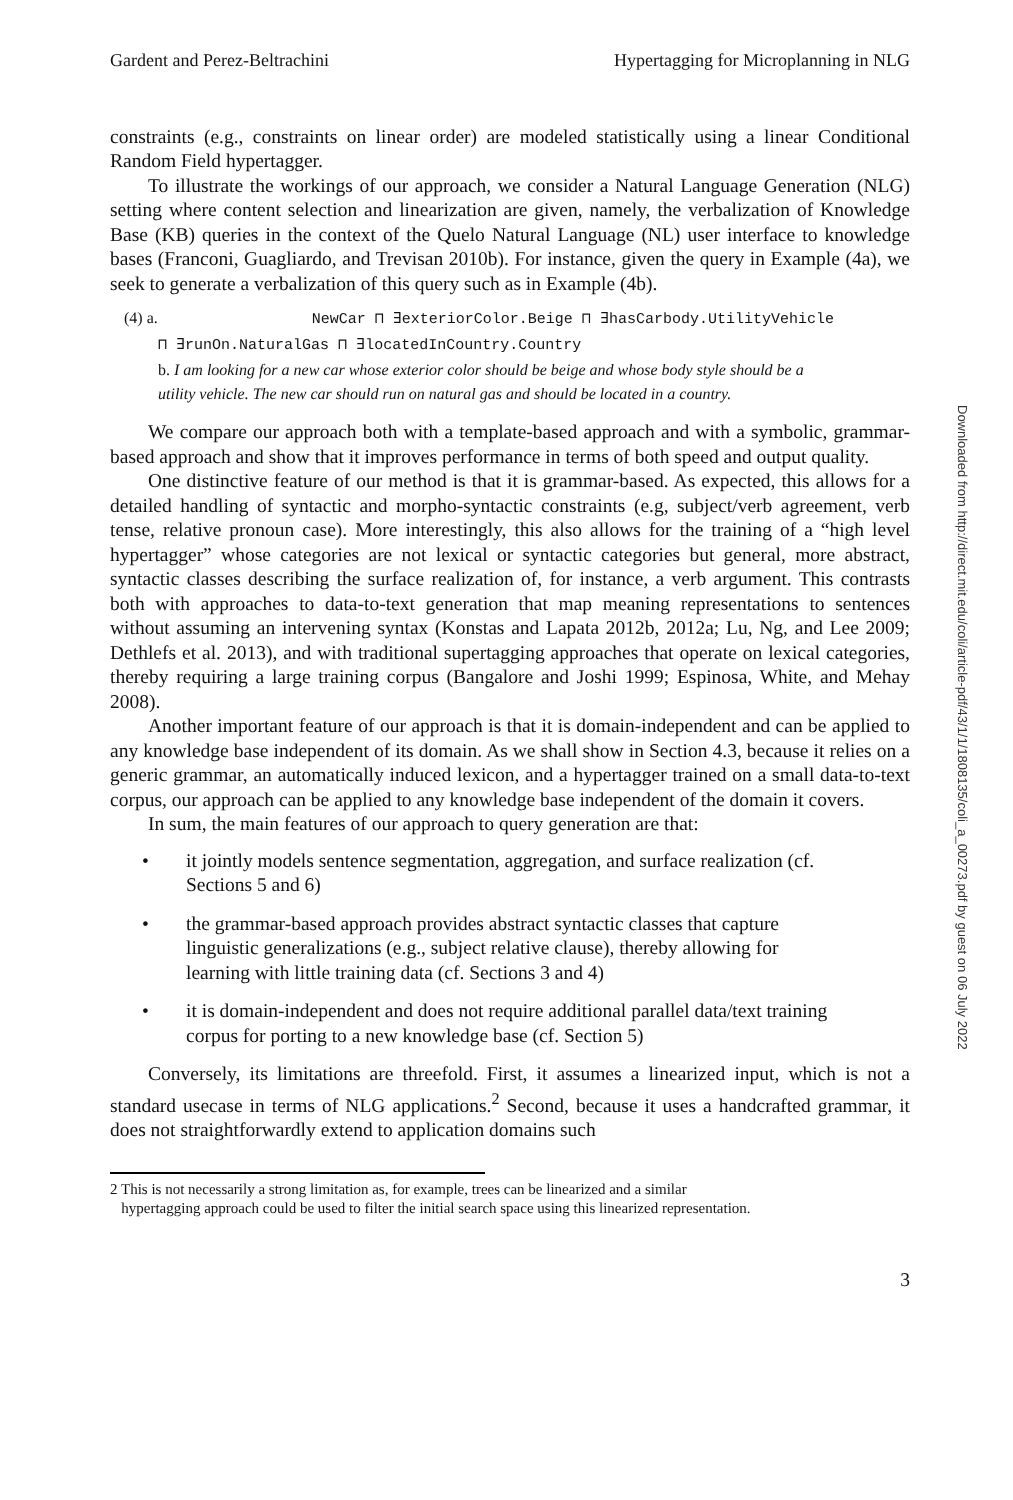Gardent and Perez-Beltrachini Hypertagging for Microplanning in NLG
constraints (e.g., constraints on linear order) are modeled statistically using a linear Conditional Random Field hypertagger.
To illustrate the workings of our approach, we consider a Natural Language Generation (NLG) setting where content selection and linearization are given, namely, the verbalization of Knowledge Base (KB) queries in the context of the Quelo Natural Language (NL) user interface to knowledge bases (Franconi, Guagliardo, and Trevisan 2010b). For instance, given the query in Example (4a), we seek to generate a verbalization of this query such as in Example (4b).
(4) a. NewCar ⊓ ∃exteriorColor.Beige ⊓ ∃hasCarbody.UtilityVehicle
⊓ ∃runOn.NaturalGas ⊓ ∃locatedInCountry.Country
b. I am looking for a new car whose exterior color should be beige and whose body style should be a
utility vehicle. The new car should run on natural gas and should be located in a country.
We compare our approach both with a template-based approach and with a symbolic, grammar-based approach and show that it improves performance in terms of both speed and output quality.
One distinctive feature of our method is that it is grammar-based. As expected, this allows for a detailed handling of syntactic and morpho-syntactic constraints (e.g, subject/verb agreement, verb tense, relative pronoun case). More interestingly, this also allows for the training of a “high level hypertagger” whose categories are not lexical or syntactic categories but general, more abstract, syntactic classes describing the surface realization of, for instance, a verb argument. This contrasts both with approaches to data-to-text generation that map meaning representations to sentences without assuming an intervening syntax (Konstas and Lapata 2012b, 2012a; Lu, Ng, and Lee 2009; Dethlefs et al. 2013), and with traditional supertagging approaches that operate on lexical categories, thereby requiring a large training corpus (Bangalore and Joshi 1999; Espinosa, White, and Mehay 2008).
Another important feature of our approach is that it is domain-independent and can be applied to any knowledge base independent of its domain. As we shall show in Section 4.3, because it relies on a generic grammar, an automatically induced lexicon, and a hypertagger trained on a small data-to-text corpus, our approach can be applied to any knowledge base independent of the domain it covers.
In sum, the main features of our approach to query generation are that:
• it jointly models sentence segmentation, aggregation, and surface realization (cf. Sections 5 and 6)
• the grammar-based approach provides abstract syntactic classes that capture linguistic generalizations (e.g., subject relative clause), thereby allowing for learning with little training data (cf. Sections 3 and 4)
• it is domain-independent and does not require additional parallel data/text training corpus for porting to a new knowledge base (cf. Section 5)
Conversely, its limitations are threefold. First, it assumes a linearized input, which is not a standard usecase in terms of NLG applications.<sup>2</sup> Second, because it uses a handcrafted grammar, it does not straightforwardly extend to application domains such
2 This is not necessarily a strong limitation as, for example, trees can be linearized and a similar
hypertagging approach could be used to filter the initial search space using this linearized representation.
3
Downloaded from http://direct.mit.edu/coli/article-pdf/43/1/1/1808135/coli_a_00273.pdf by guest on 06 July 2022